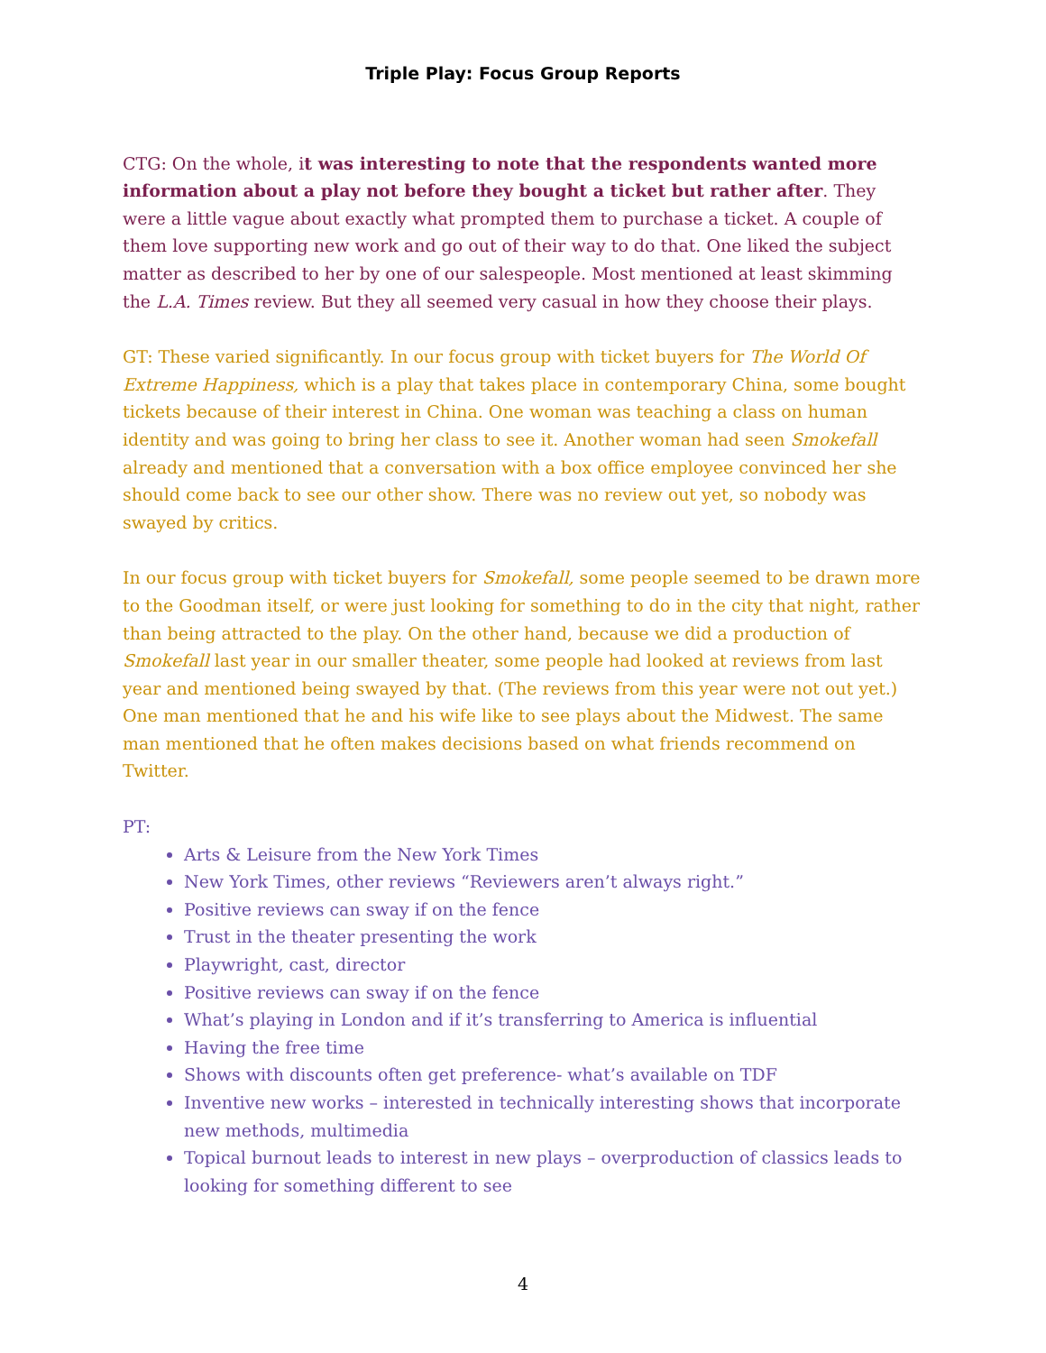Triple Play: Focus Group Reports
CTG: On the whole, it was interesting to note that the respondents wanted more information about a play not before they bought a ticket but rather after. They were a little vague about exactly what prompted them to purchase a ticket. A couple of them love supporting new work and go out of their way to do that. One liked the subject matter as described to her by one of our salespeople. Most mentioned at least skimming the L.A. Times review. But they all seemed very casual in how they choose their plays.
GT: These varied significantly. In our focus group with ticket buyers for The World Of Extreme Happiness, which is a play that takes place in contemporary China, some bought tickets because of their interest in China. One woman was teaching a class on human identity and was going to bring her class to see it. Another woman had seen Smokefall already and mentioned that a conversation with a box office employee convinced her she should come back to see our other show. There was no review out yet, so nobody was swayed by critics.
In our focus group with ticket buyers for Smokefall, some people seemed to be drawn more to the Goodman itself, or were just looking for something to do in the city that night, rather than being attracted to the play. On the other hand, because we did a production of Smokefall last year in our smaller theater, some people had looked at reviews from last year and mentioned being swayed by that. (The reviews from this year were not out yet.) One man mentioned that he and his wife like to see plays about the Midwest. The same man mentioned that he often makes decisions based on what friends recommend on Twitter.
PT:
Arts & Leisure from the New York Times
New York Times, other reviews “Reviewers aren’t always right.”
Positive reviews can sway if on the fence
Trust in the theater presenting the work
Playwright, cast, director
Positive reviews can sway if on the fence
What’s playing in London and if it’s transferring to America is influential
Having the free time
Shows with discounts often get preference- what’s available on TDF
Inventive new works – interested in technically interesting shows that incorporate new methods, multimedia
Topical burnout leads to interest in new plays – overproduction of classics leads to looking for something different to see
4